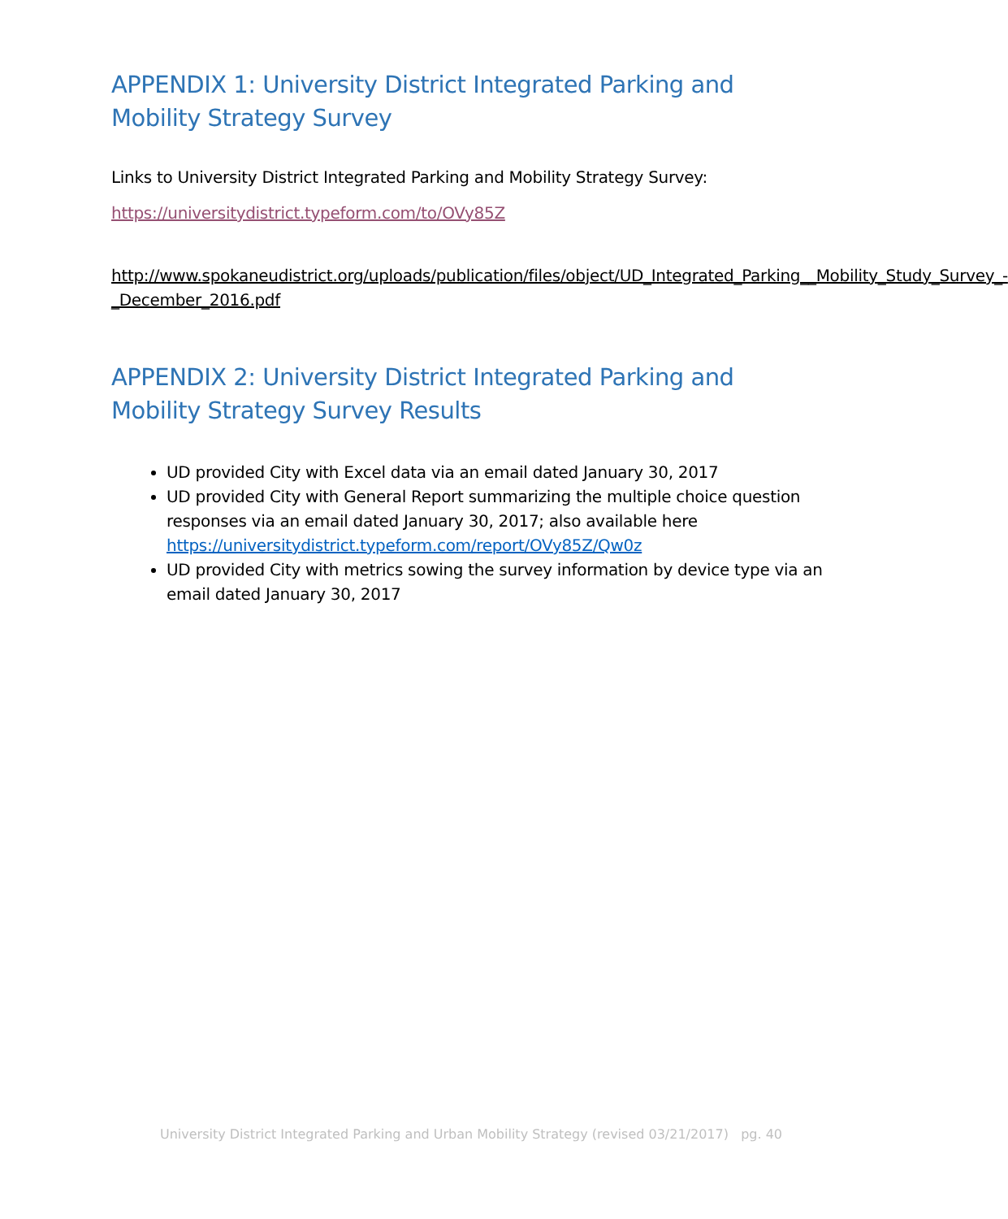APPENDIX 1: University District Integrated Parking and Mobility Strategy Survey
Links to University District Integrated Parking and Mobility Strategy Survey:
https://universitydistrict.typeform.com/to/OVy85Z
http://www.spokaneudistrict.org/uploads/publication/files/object/UD_Integrated_Parking__Mobility_Study_Survey_-_December_2016.pdf
APPENDIX 2: University District Integrated Parking and Mobility Strategy Survey Results
UD provided City with Excel data via an email dated January 30, 2017
UD provided City with General Report summarizing the multiple choice question responses via an email dated January 30, 2017; also available here https://universitydistrict.typeform.com/report/OVy85Z/Qw0z
UD provided City with metrics sowing the survey information by device type via an email dated January 30, 2017
University District Integrated Parking and Urban Mobility Strategy (revised 03/21/2017) pg. 40